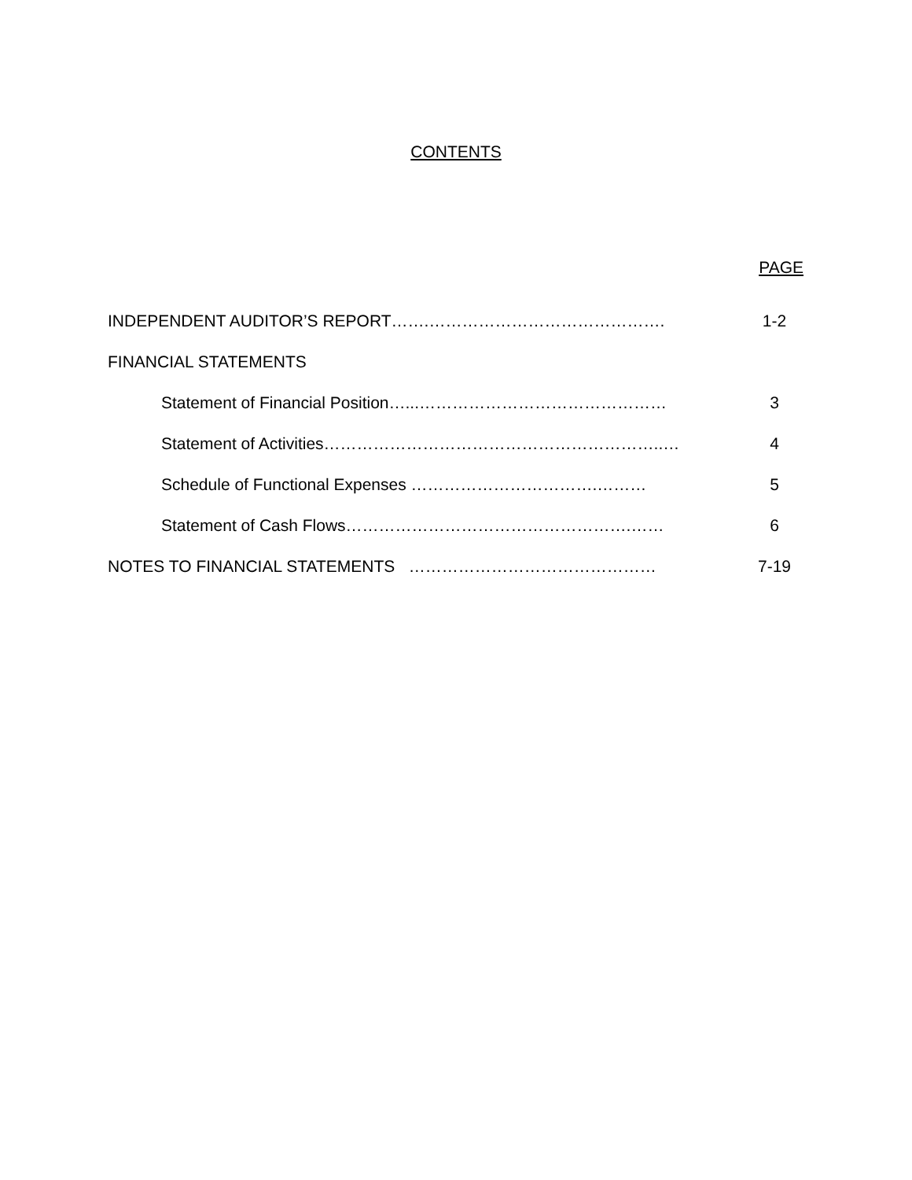CONTENTS
PAGE
INDEPENDENT AUDITOR’S REPORT…….……………………………………. 1-2
FINANCIAL STATEMENTS
Statement of Financial Position…...……………………………………… 3
Statement of Activities……………………………………………………..… 4
Schedule of Functional Expenses …………………………….……… 5
Statement of Cash Flows…………………………………………….…… 6
NOTES TO FINANCIAL STATEMENTS ……………………………………… 7-19